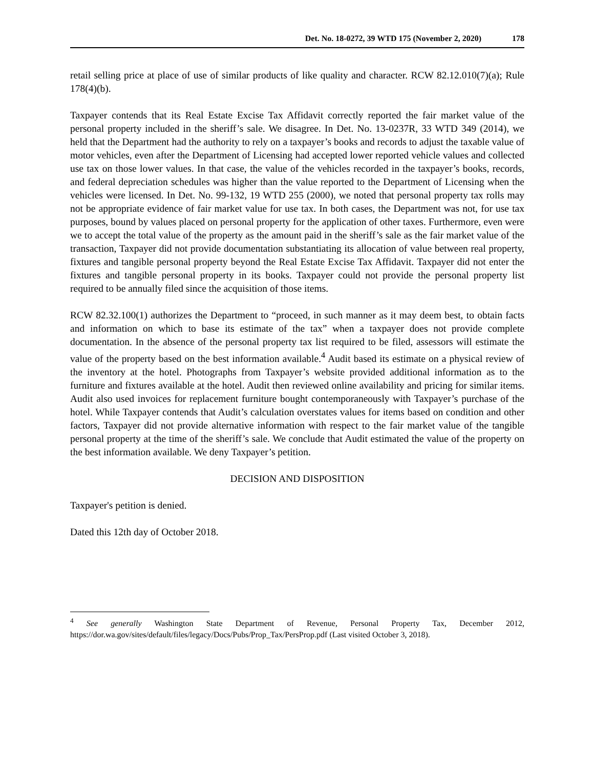Det. No. 18-0272, 39 WTD 175 (November 2, 2020) 178
retail selling price at place of use of similar products of like quality and character. RCW 82.12.010(7)(a); Rule 178(4)(b).
Taxpayer contends that its Real Estate Excise Tax Affidavit correctly reported the fair market value of the personal property included in the sheriff’s sale. We disagree. In Det. No. 13-0237R, 33 WTD 349 (2014), we held that the Department had the authority to rely on a taxpayer’s books and records to adjust the taxable value of motor vehicles, even after the Department of Licensing had accepted lower reported vehicle values and collected use tax on those lower values. In that case, the value of the vehicles recorded in the taxpayer’s books, records, and federal depreciation schedules was higher than the value reported to the Department of Licensing when the vehicles were licensed. In Det. No. 99-132, 19 WTD 255 (2000), we noted that personal property tax rolls may not be appropriate evidence of fair market value for use tax. In both cases, the Department was not, for use tax purposes, bound by values placed on personal property for the application of other taxes. Furthermore, even were we to accept the total value of the property as the amount paid in the sheriff’s sale as the fair market value of the transaction, Taxpayer did not provide documentation substantiating its allocation of value between real property, fixtures and tangible personal property beyond the Real Estate Excise Tax Affidavit. Taxpayer did not enter the fixtures and tangible personal property in its books. Taxpayer could not provide the personal property list required to be annually filed since the acquisition of those items.
RCW 82.32.100(1) authorizes the Department to “proceed, in such manner as it may deem best, to obtain facts and information on which to base its estimate of the tax” when a taxpayer does not provide complete documentation. In the absence of the personal property tax list required to be filed, assessors will estimate the value of the property based on the best information available.<sup>4</sup> Audit based its estimate on a physical review of the inventory at the hotel. Photographs from Taxpayer’s website provided additional information as to the furniture and fixtures available at the hotel. Audit then reviewed online availability and pricing for similar items. Audit also used invoices for replacement furniture bought contemporaneously with Taxpayer’s purchase of the hotel. While Taxpayer contends that Audit’s calculation overstates values for items based on condition and other factors, Taxpayer did not provide alternative information with respect to the fair market value of the tangible personal property at the time of the sheriff’s sale. We conclude that Audit estimated the value of the property on the best information available. We deny Taxpayer’s petition.
DECISION AND DISPOSITION
Taxpayer's petition is denied.
Dated this 12th day of October 2018.
<sup>4</sup> See generally Washington State Department of Revenue, Personal Property Tax, December 2012, https://dor.wa.gov/sites/default/files/legacy/Docs/Pubs/Prop_Tax/PersProp.pdf (Last visited October 3, 2018).